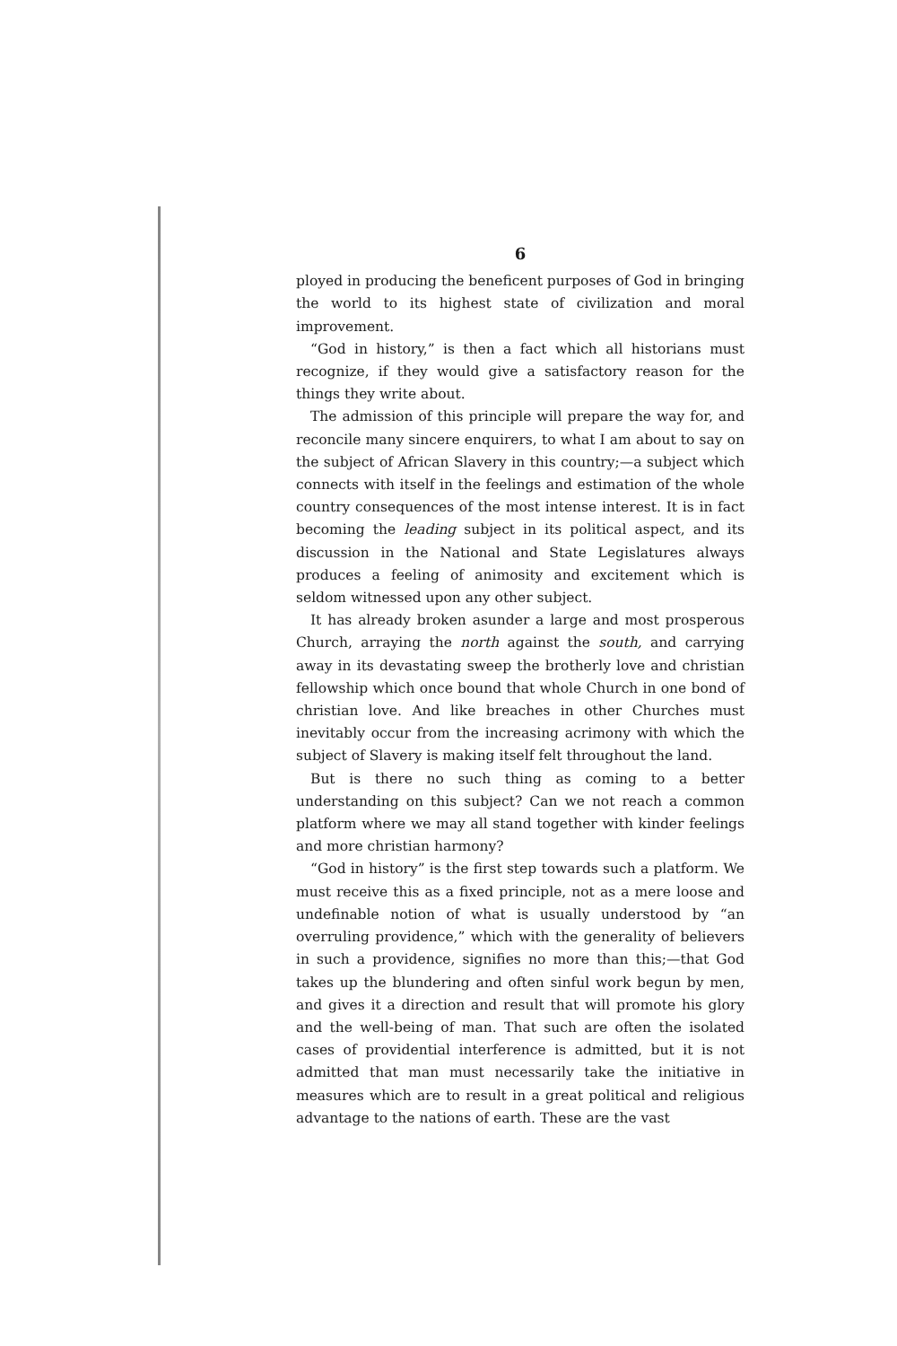6
ployed in producing the beneficent purposes of God in bringing the world to its highest state of civilization and moral improvement.
“God in history,” is then a fact which all historians must recognize, if they would give a satisfactory reason for the things they write about.
The admission of this principle will prepare the way for, and reconcile many sincere enquirers, to what I am about to say on the subject of African Slavery in this country;—a subject which connects with itself in the feelings and estimation of the whole country consequences of the most intense interest. It is in fact becoming the leading subject in its political aspect, and its discussion in the National and State Legislatures always produces a feeling of animosity and excitement which is seldom witnessed upon any other subject.
It has already broken asunder a large and most prosperous Church, arraying the north against the south, and carrying away in its devastating sweep the brotherly love and christian fellowship which once bound that whole Church in one bond of christian love. And like breaches in other Churches must inevitably occur from the increasing acrimony with which the subject of Slavery is making itself felt throughout the land.
But is there no such thing as coming to a better understanding on this subject? Can we not reach a common platform where we may all stand together with kinder feelings and more christian harmony?
“God in history” is the first step towards such a platform. We must receive this as a fixed principle, not as a mere loose and undefinable notion of what is usually understood by “an overruling providence,” which with the generality of believers in such a providence, signifies no more than this;—that God takes up the blundering and often sinful work begun by men, and gives it a direction and result that will promote his glory and the well-being of man. That such are often the isolated cases of providential interference is admitted, but it is not admitted that man must necessarily take the initiative in measures which are to result in a great political and religious advantage to the nations of earth. These are the vast